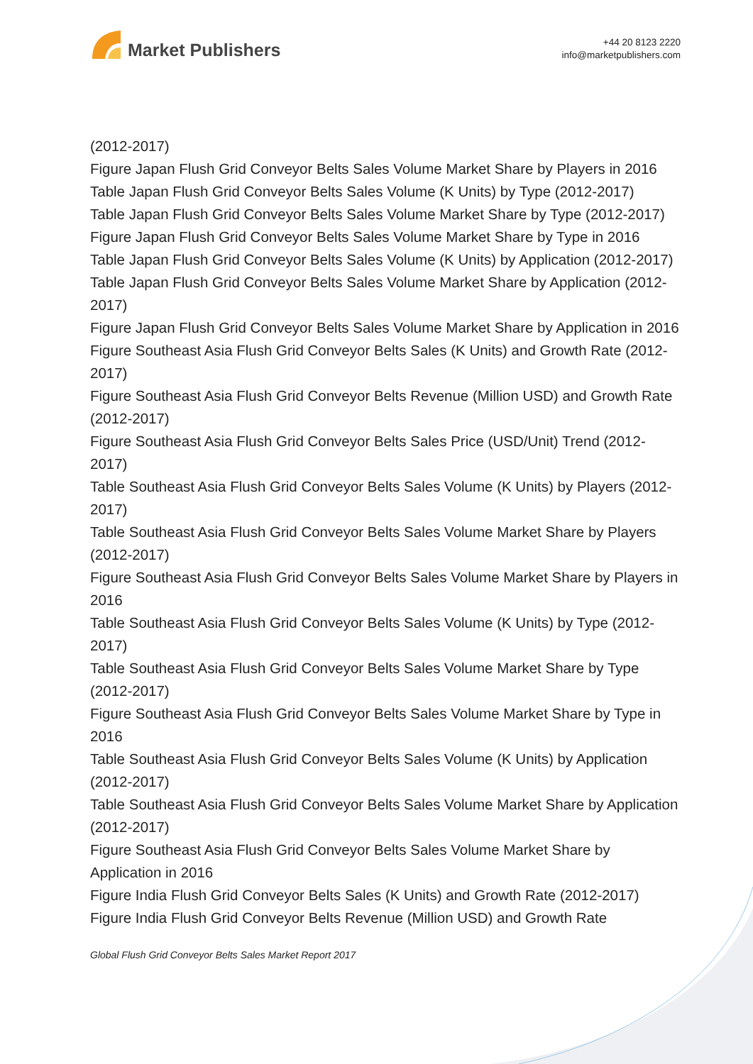Market Publishers
+44 20 8123 2220
info@marketpublishers.com
(2012-2017)
Figure Japan Flush Grid Conveyor Belts Sales Volume Market Share by Players in 2016
Table Japan Flush Grid Conveyor Belts Sales Volume (K Units) by Type (2012-2017)
Table Japan Flush Grid Conveyor Belts Sales Volume Market Share by Type (2012-2017)
Figure Japan Flush Grid Conveyor Belts Sales Volume Market Share by Type in 2016
Table Japan Flush Grid Conveyor Belts Sales Volume (K Units) by Application (2012-2017)
Table Japan Flush Grid Conveyor Belts Sales Volume Market Share by Application (2012-2017)
Figure Japan Flush Grid Conveyor Belts Sales Volume Market Share by Application in 2016
Figure Southeast Asia Flush Grid Conveyor Belts Sales (K Units) and Growth Rate (2012-2017)
Figure Southeast Asia Flush Grid Conveyor Belts Revenue (Million USD) and Growth Rate (2012-2017)
Figure Southeast Asia Flush Grid Conveyor Belts Sales Price (USD/Unit) Trend (2012-2017)
Table Southeast Asia Flush Grid Conveyor Belts Sales Volume (K Units) by Players (2012-2017)
Table Southeast Asia Flush Grid Conveyor Belts Sales Volume Market Share by Players (2012-2017)
Figure Southeast Asia Flush Grid Conveyor Belts Sales Volume Market Share by Players in 2016
Table Southeast Asia Flush Grid Conveyor Belts Sales Volume (K Units) by Type (2012-2017)
Table Southeast Asia Flush Grid Conveyor Belts Sales Volume Market Share by Type (2012-2017)
Figure Southeast Asia Flush Grid Conveyor Belts Sales Volume Market Share by Type in 2016
Table Southeast Asia Flush Grid Conveyor Belts Sales Volume (K Units) by Application (2012-2017)
Table Southeast Asia Flush Grid Conveyor Belts Sales Volume Market Share by Application (2012-2017)
Figure Southeast Asia Flush Grid Conveyor Belts Sales Volume Market Share by Application in 2016
Figure India Flush Grid Conveyor Belts Sales (K Units) and Growth Rate (2012-2017)
Figure India Flush Grid Conveyor Belts Revenue (Million USD) and Growth Rate
Global Flush Grid Conveyor Belts Sales Market Report 2017